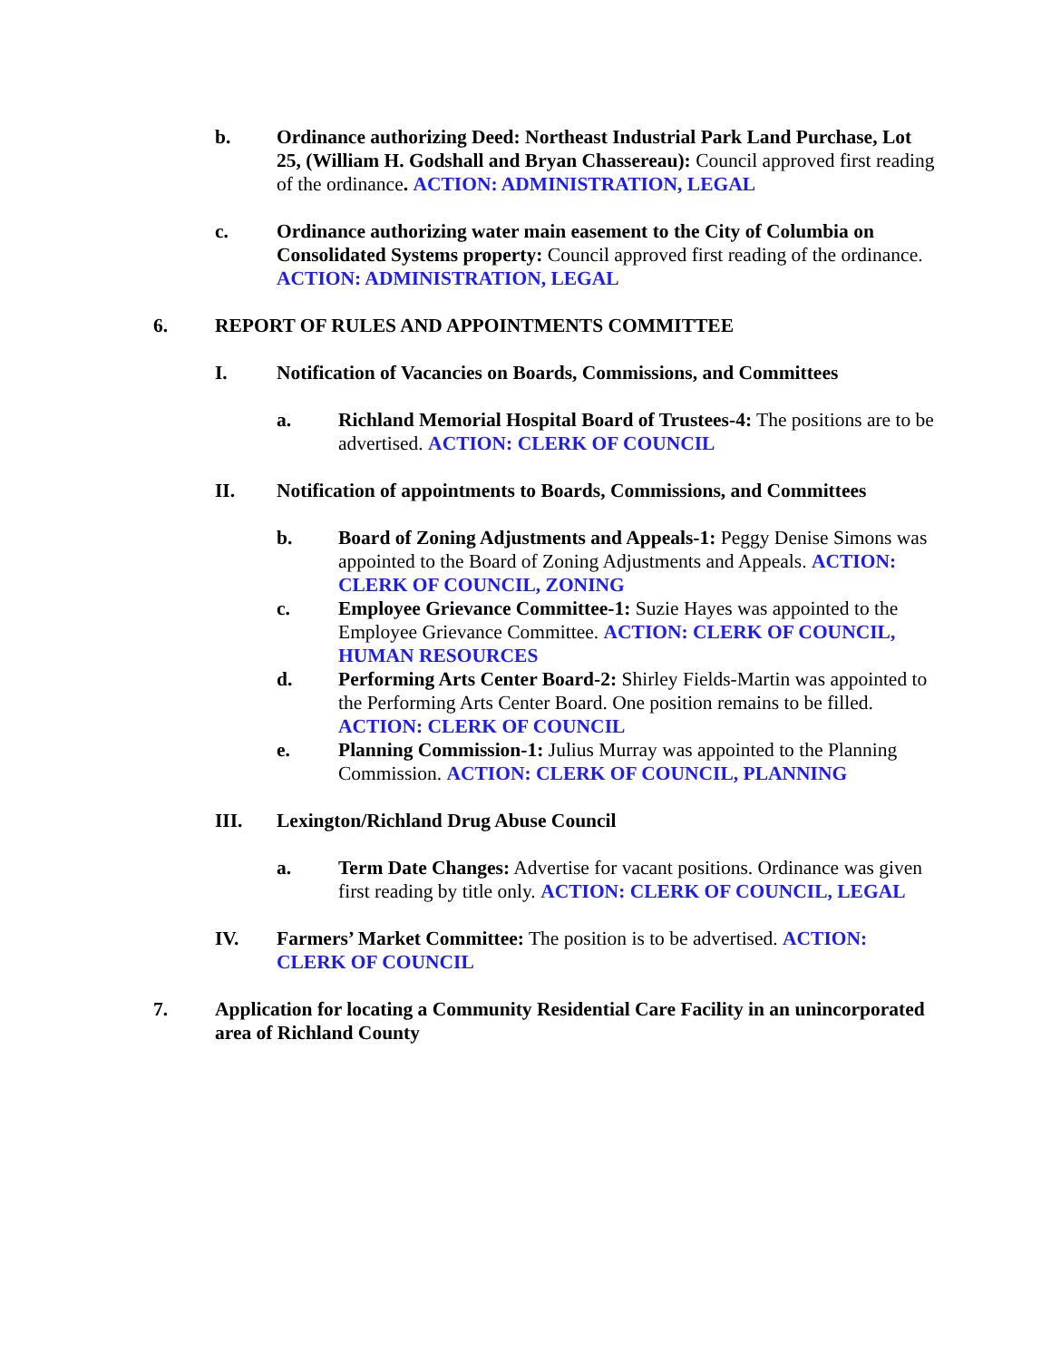b. Ordinance authorizing Deed: Northeast Industrial Park Land Purchase, Lot 25, (William H. Godshall and Bryan Chassereau): Council approved first reading of the ordinance. ACTION: ADMINISTRATION, LEGAL
c. Ordinance authorizing water main easement to the City of Columbia on Consolidated Systems property: Council approved first reading of the ordinance. ACTION: ADMINISTRATION, LEGAL
6. REPORT OF RULES AND APPOINTMENTS COMMITTEE
I. Notification of Vacancies on Boards, Commissions, and Committees
a. Richland Memorial Hospital Board of Trustees-4: The positions are to be advertised. ACTION: CLERK OF COUNCIL
II. Notification of appointments to Boards, Commissions, and Committees
b. Board of Zoning Adjustments and Appeals-1: Peggy Denise Simons was appointed to the Board of Zoning Adjustments and Appeals. ACTION: CLERK OF COUNCIL, ZONING
c. Employee Grievance Committee-1: Suzie Hayes was appointed to the Employee Grievance Committee. ACTION: CLERK OF COUNCIL, HUMAN RESOURCES
d. Performing Arts Center Board-2: Shirley Fields-Martin was appointed to the Performing Arts Center Board. One position remains to be filled. ACTION: CLERK OF COUNCIL
e. Planning Commission-1: Julius Murray was appointed to the Planning Commission. ACTION: CLERK OF COUNCIL, PLANNING
III. Lexington/Richland Drug Abuse Council
a. Term Date Changes: Advertise for vacant positions. Ordinance was given first reading by title only. ACTION: CLERK OF COUNCIL, LEGAL
IV. Farmers’ Market Committee: The position is to be advertised. ACTION: CLERK OF COUNCIL
7. Application for locating a Community Residential Care Facility in an unincorporated area of Richland County